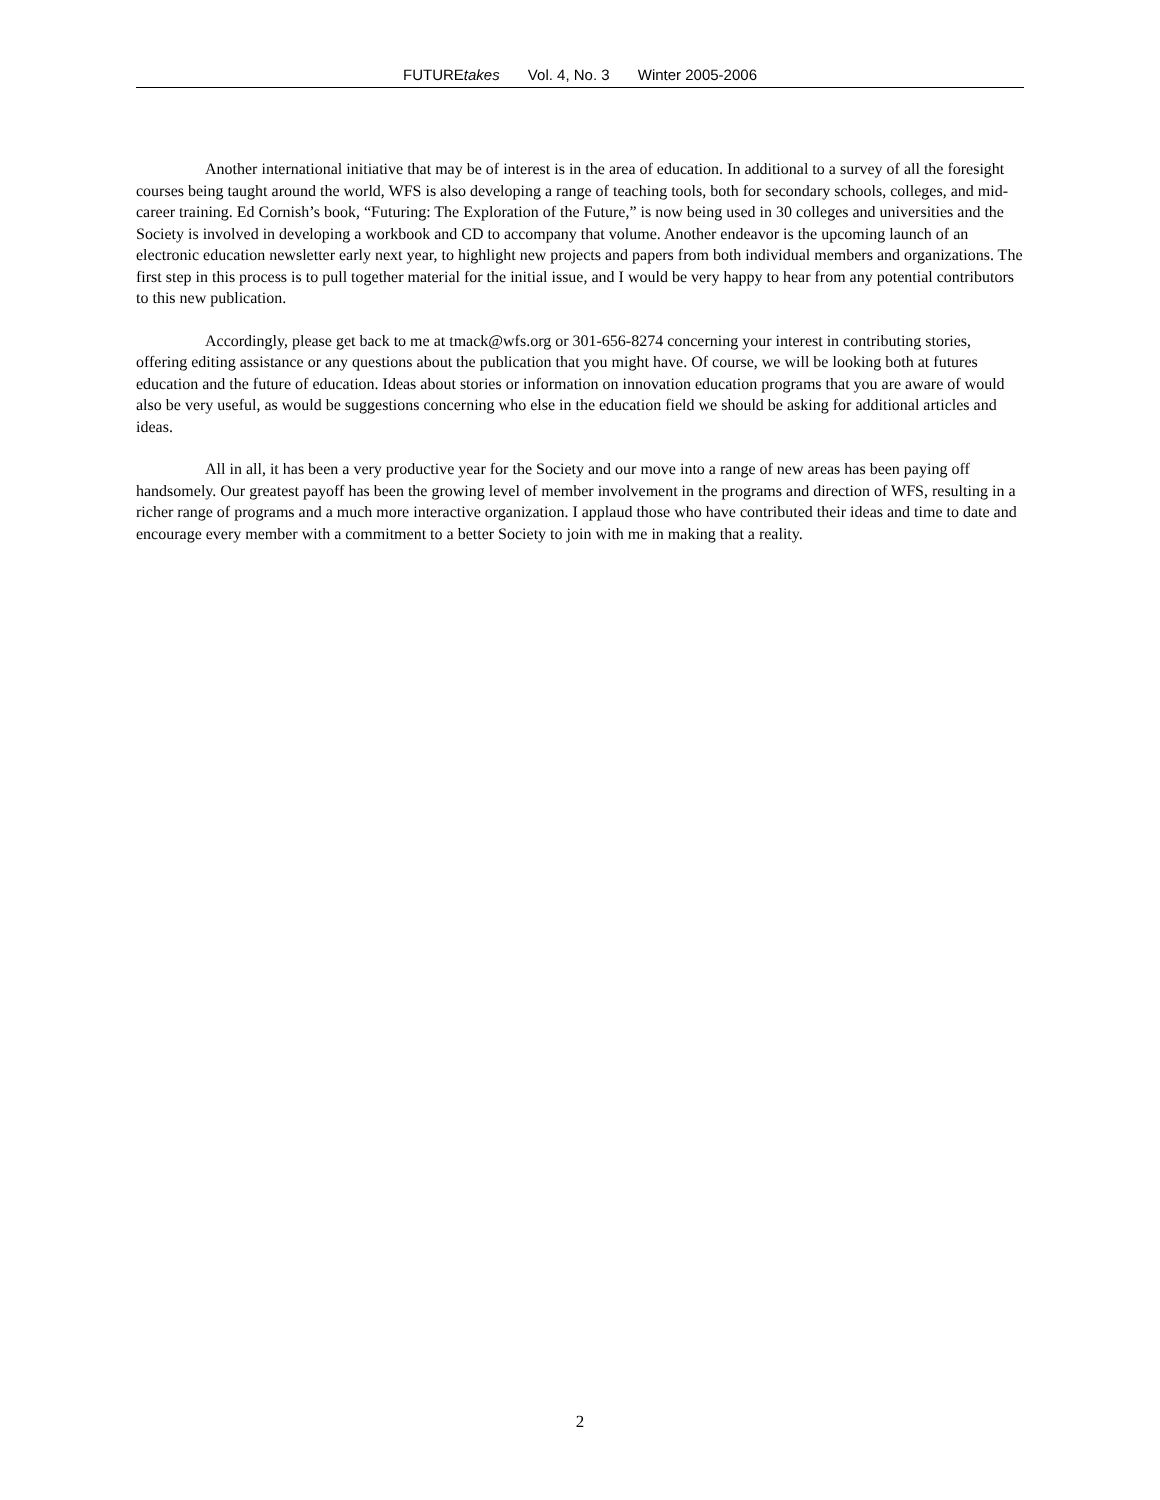FUTUREtakes Vol. 4, No. 3 Winter 2005-2006
Another international initiative that may be of interest is in the area of education. In additional to a survey of all the foresight courses being taught around the world, WFS is also developing a range of teaching tools, both for secondary schools, colleges, and mid-career training. Ed Cornish’s book, “Futuring: The Exploration of the Future,” is now being used in 30 colleges and universities and the Society is involved in developing a workbook and CD to accompany that volume. Another endeavor is the upcoming launch of an electronic education newsletter early next year, to highlight new projects and papers from both individual members and organizations. The first step in this process is to pull together material for the initial issue, and I would be very happy to hear from any potential contributors to this new publication.
Accordingly, please get back to me at tmack@wfs.org or 301-656-8274 concerning your interest in contributing stories, offering editing assistance or any questions about the publication that you might have. Of course, we will be looking both at futures education and the future of education. Ideas about stories or information on innovation education programs that you are aware of would also be very useful, as would be suggestions concerning who else in the education field we should be asking for additional articles and ideas.
All in all, it has been a very productive year for the Society and our move into a range of new areas has been paying off handsomely. Our greatest payoff has been the growing level of member involvement in the programs and direction of WFS, resulting in a richer range of programs and a much more interactive organization. I applaud those who have contributed their ideas and time to date and encourage every member with a commitment to a better Society to join with me in making that a reality.
2